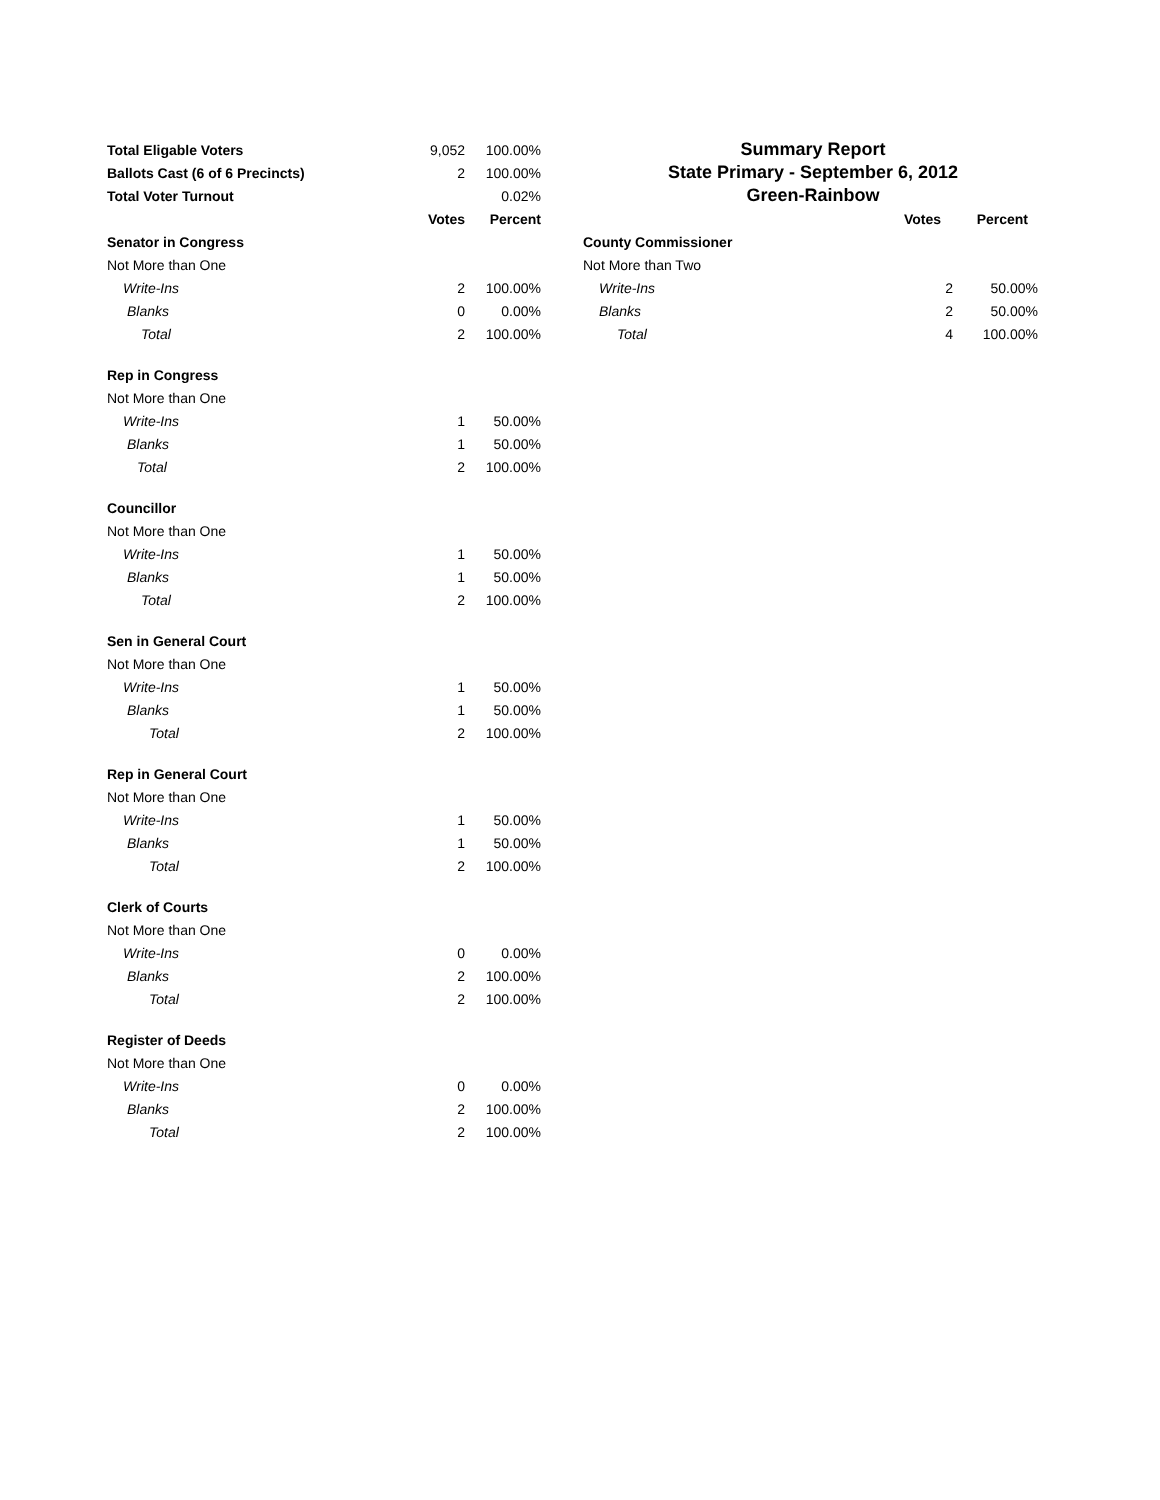| Total Eligable Voters | 9,052 | 100.00% |
| Ballots Cast (6 of 6 Precincts) | 2 | 100.00% |
| Total Voter Turnout | | 0.02% |
| | Votes | Percent |
| Senator in Congress | | |
| Not More than One | | |
| Write-Ins | 2 | 100.00% |
| Blanks | 0 | 0.00% |
| Total | 2 | 100.00% |
| Rep in Congress | | |
| Not More than One | | |
| Write-Ins | 1 | 50.00% |
| Blanks | 1 | 50.00% |
| Total | 2 | 100.00% |
| Councillor | | |
| Not More than One | | |
| Write-Ins | 1 | 50.00% |
| Blanks | 1 | 50.00% |
| Total | 2 | 100.00% |
| Sen in General Court | | |
| Not More than One | | |
| Write-Ins | 1 | 50.00% |
| Blanks | 1 | 50.00% |
| Total | 2 | 100.00% |
| Rep in General Court | | |
| Not More than One | | |
| Write-Ins | 1 | 50.00% |
| Blanks | 1 | 50.00% |
| Total | 2 | 100.00% |
| Clerk of Courts | | |
| Not More than One | | |
| Write-Ins | 0 | 0.00% |
| Blanks | 2 | 100.00% |
| Total | 2 | 100.00% |
| Register of Deeds | | |
| Not More than One | | |
| Write-Ins | 0 | 0.00% |
| Blanks | 2 | 100.00% |
| Total | 2 | 100.00% |
Summary Report
State Primary - September 6, 2012
Green-Rainbow
| | Votes | Percent |
| County Commissioner | | |
| Not More than Two | | |
| Write-Ins | 2 | 50.00% |
| Blanks | 2 | 50.00% |
| Total | 4 | 100.00% |